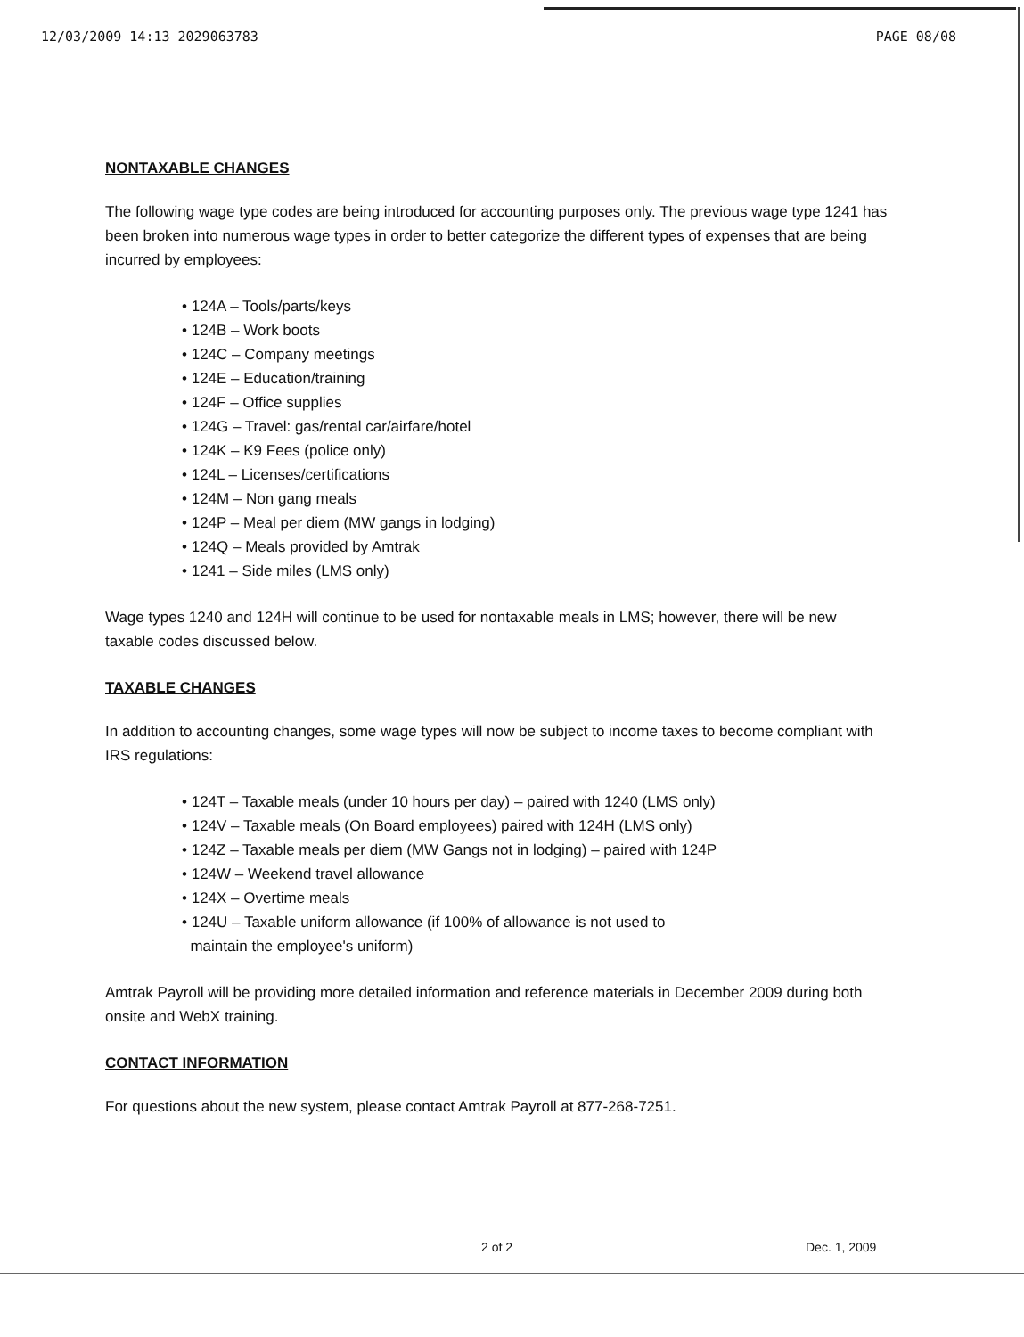12/03/2009 14:13 2029063783 PAGE 08/08
NONTAXABLE CHANGES
The following wage type codes are being introduced for accounting purposes only. The previous wage type 1241 has been broken into numerous wage types in order to better categorize the different types of expenses that are being incurred by employees:
• 124A – Tools/parts/keys
• 124B – Work boots
• 124C – Company meetings
• 124E – Education/training
• 124F – Office supplies
• 124G – Travel: gas/rental car/airfare/hotel
• 124K – K9 Fees (police only)
• 124L – Licenses/certifications
• 124M – Non gang meals
• 124P – Meal per diem (MW gangs in lodging)
• 124Q – Meals provided by Amtrak
• 1241 – Side miles (LMS only)
Wage types 1240 and 124H will continue to be used for nontaxable meals in LMS; however, there will be new taxable codes discussed below.
TAXABLE CHANGES
In addition to accounting changes, some wage types will now be subject to income taxes to become compliant with IRS regulations:
• 124T – Taxable meals (under 10 hours per day) – paired with 1240 (LMS only)
• 124V – Taxable meals (On Board employees) paired with 124H (LMS only)
• 124Z – Taxable meals per diem (MW Gangs not in lodging) – paired with 124P
• 124W – Weekend travel allowance
• 124X – Overtime meals
• 124U – Taxable uniform allowance (if 100% of allowance is not used to
maintain the employee's uniform)
Amtrak Payroll will be providing more detailed information and reference materials in December 2009 during both onsite and WebX training.
CONTACT INFORMATION
For questions about the new system, please contact Amtrak Payroll at 877-268-7251.
2 of 2 Dec. 1, 2009